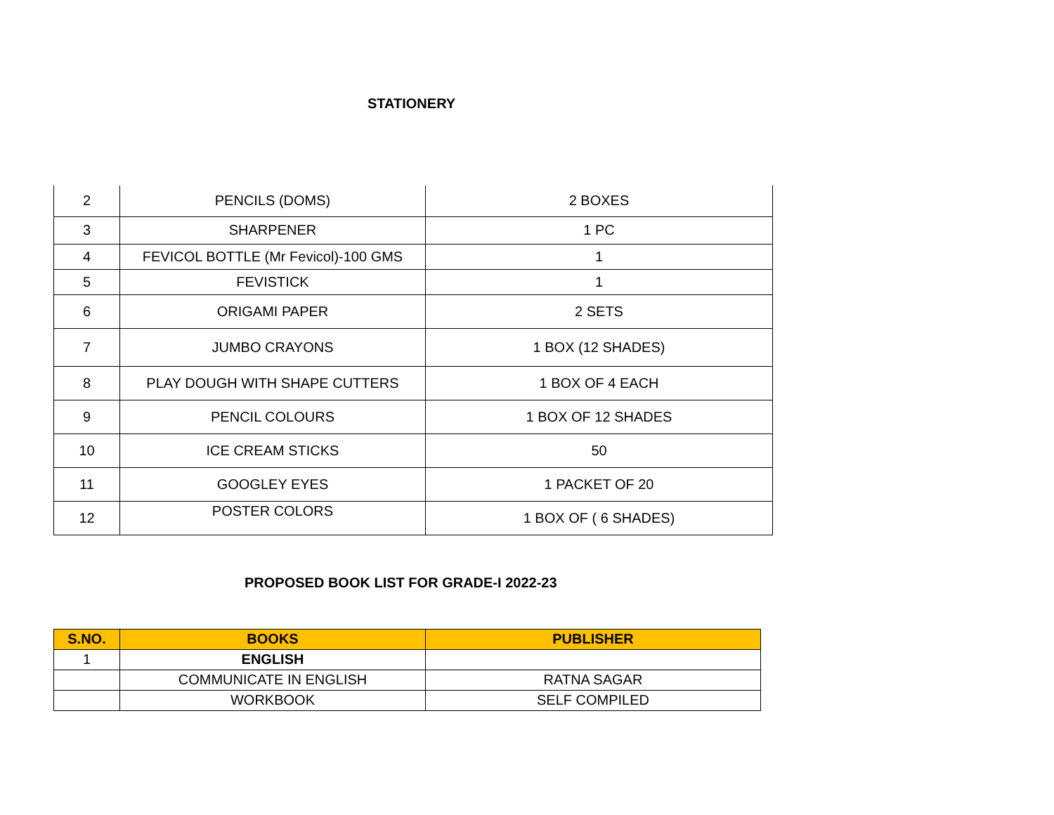STATIONERY
| 2 | PENCILS (DOMS) | 2 BOXES |
| 3 | SHARPENER | 1 PC |
| 4 | FEVICOL BOTTLE (Mr Fevicol)-100 GMS | 1 |
| 5 | FEVISTICK | 1 |
| 6 | ORIGAMI PAPER | 2 SETS |
| 7 | JUMBO CRAYONS | 1 BOX (12 SHADES) |
| 8 | PLAY DOUGH WITH SHAPE CUTTERS | 1 BOX OF 4 EACH |
| 9 | PENCIL COLOURS | 1 BOX OF 12 SHADES |
| 10 | ICE CREAM STICKS | 50 |
| 11 | GOOGLEY EYES | 1 PACKET OF 20 |
| 12 | POSTER COLORS | 1 BOX OF ( 6 SHADES) |
PROPOSED BOOK LIST FOR GRADE-I 2022-23
| S.NO. | BOOKS | PUBLISHER |
| --- | --- | --- |
| 1 | ENGLISH | |
| | COMMUNICATE IN ENGLISH | RATNA SAGAR |
| | WORKBOOK | SELF COMPILED |